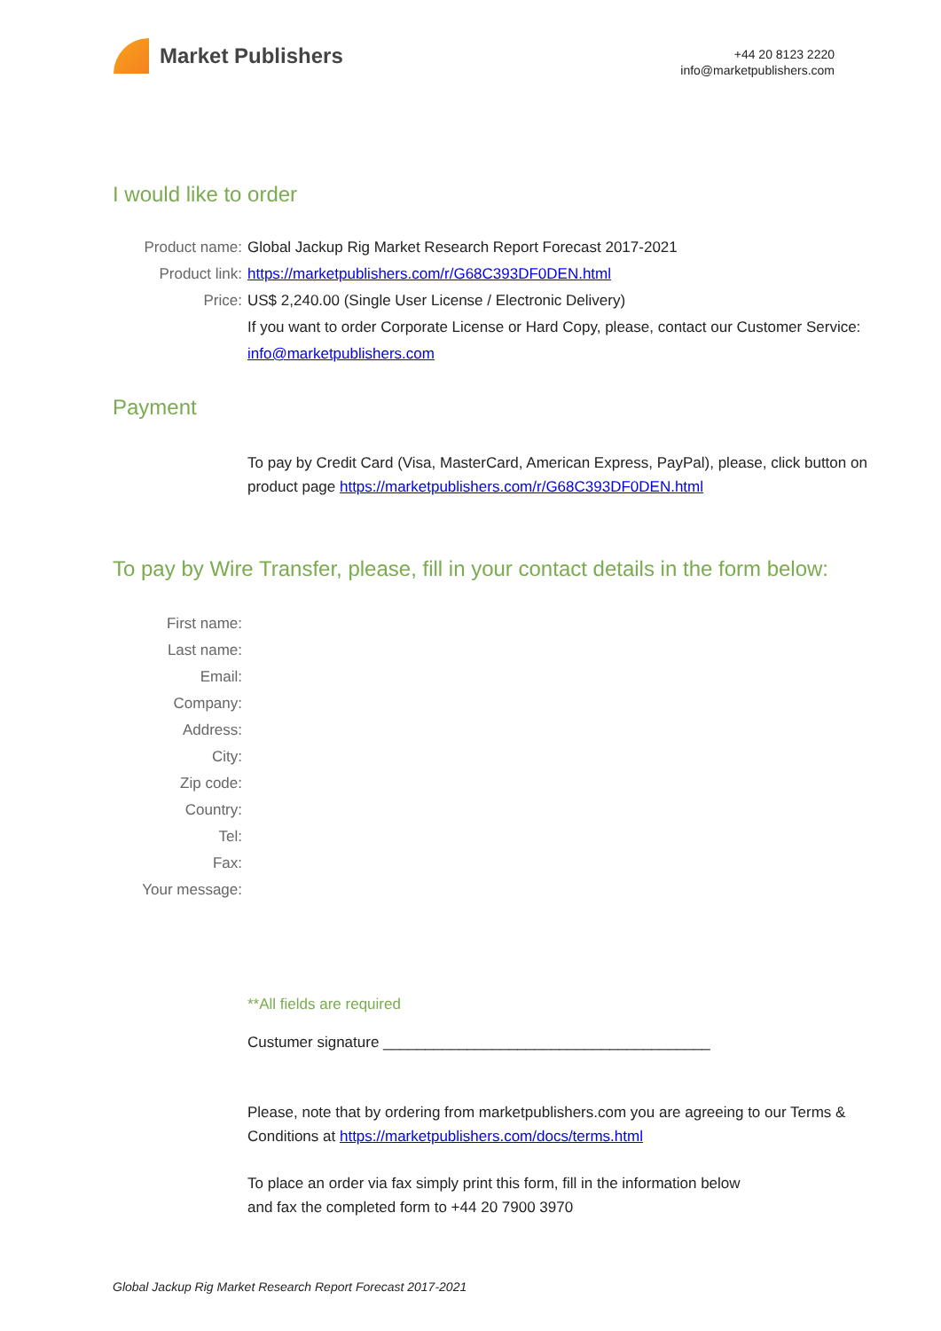Market Publishers
+44 20 8123 2220
info@marketpublishers.com
I would like to order
Product name: Global Jackup Rig Market Research Report Forecast 2017-2021
Product link: https://marketpublishers.com/r/G68C393DF0DEN.html
Price: US$ 2,240.00 (Single User License / Electronic Delivery)
If you want to order Corporate License or Hard Copy, please, contact our Customer Service:
info@marketpublishers.com
Payment
To pay by Credit Card (Visa, MasterCard, American Express, PayPal), please, click button on product page https://marketpublishers.com/r/G68C393DF0DEN.html
To pay by Wire Transfer, please, fill in your contact details in the form below:
First name:
Last name:
Email:
Company:
Address:
City:
Zip code:
Country:
Tel:
Fax:
Your message:
**All fields are required
Custumer signature _______________________________________
Please, note that by ordering from marketpublishers.com you are agreeing to our Terms & Conditions at https://marketpublishers.com/docs/terms.html
To place an order via fax simply print this form, fill in the information below
and fax the completed form to +44 20 7900 3970
Global Jackup Rig Market Research Report Forecast 2017-2021